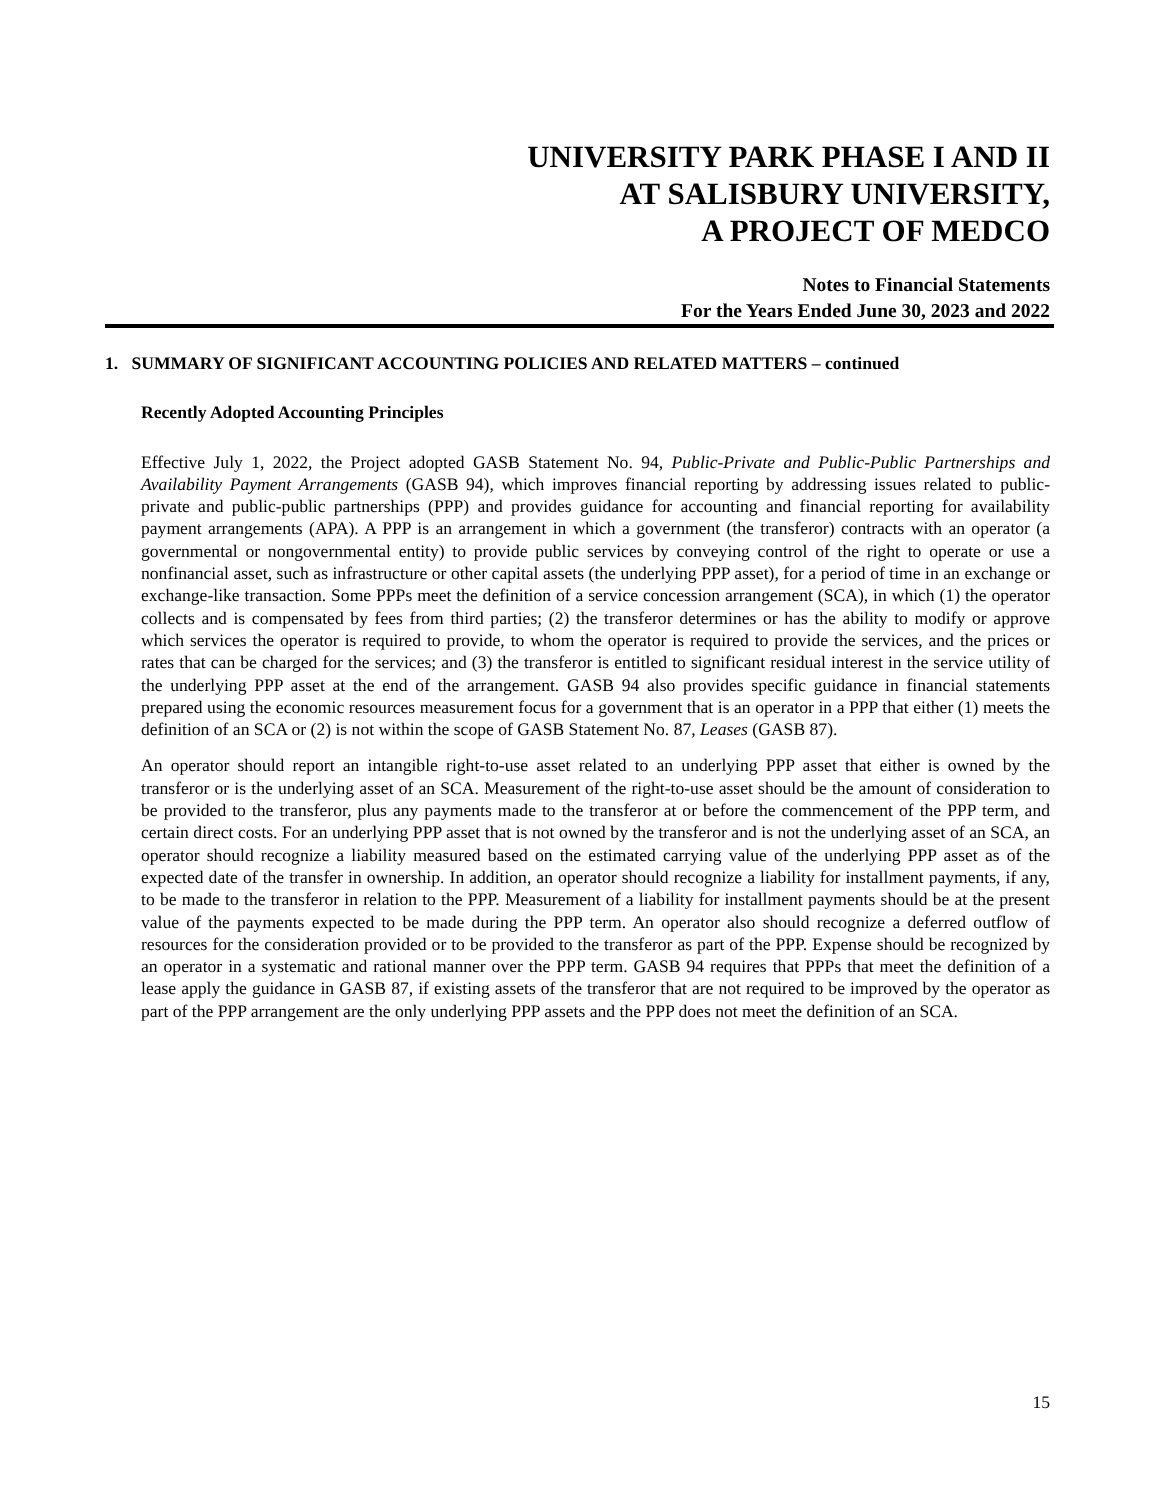UNIVERSITY PARK PHASE I AND II
AT SALISBURY UNIVERSITY,
A PROJECT OF MEDCO
Notes to Financial Statements
For the Years Ended June 30, 2023 and 2022
1. SUMMARY OF SIGNIFICANT ACCOUNTING POLICIES AND RELATED MATTERS – continued
Recently Adopted Accounting Principles
Effective July 1, 2022, the Project adopted GASB Statement No. 94, Public-Private and Public-Public Partnerships and Availability Payment Arrangements (GASB 94), which improves financial reporting by addressing issues related to public-private and public-public partnerships (PPP) and provides guidance for accounting and financial reporting for availability payment arrangements (APA). A PPP is an arrangement in which a government (the transferor) contracts with an operator (a governmental or nongovernmental entity) to provide public services by conveying control of the right to operate or use a nonfinancial asset, such as infrastructure or other capital assets (the underlying PPP asset), for a period of time in an exchange or exchange-like transaction. Some PPPs meet the definition of a service concession arrangement (SCA), in which (1) the operator collects and is compensated by fees from third parties; (2) the transferor determines or has the ability to modify or approve which services the operator is required to provide, to whom the operator is required to provide the services, and the prices or rates that can be charged for the services; and (3) the transferor is entitled to significant residual interest in the service utility of the underlying PPP asset at the end of the arrangement. GASB 94 also provides specific guidance in financial statements prepared using the economic resources measurement focus for a government that is an operator in a PPP that either (1) meets the definition of an SCA or (2) is not within the scope of GASB Statement No. 87, Leases (GASB 87).
An operator should report an intangible right-to-use asset related to an underlying PPP asset that either is owned by the transferor or is the underlying asset of an SCA. Measurement of the right-to-use asset should be the amount of consideration to be provided to the transferor, plus any payments made to the transferor at or before the commencement of the PPP term, and certain direct costs. For an underlying PPP asset that is not owned by the transferor and is not the underlying asset of an SCA, an operator should recognize a liability measured based on the estimated carrying value of the underlying PPP asset as of the expected date of the transfer in ownership. In addition, an operator should recognize a liability for installment payments, if any, to be made to the transferor in relation to the PPP. Measurement of a liability for installment payments should be at the present value of the payments expected to be made during the PPP term. An operator also should recognize a deferred outflow of resources for the consideration provided or to be provided to the transferor as part of the PPP. Expense should be recognized by an operator in a systematic and rational manner over the PPP term. GASB 94 requires that PPPs that meet the definition of a lease apply the guidance in GASB 87, if existing assets of the transferor that are not required to be improved by the operator as part of the PPP arrangement are the only underlying PPP assets and the PPP does not meet the definition of an SCA.
15